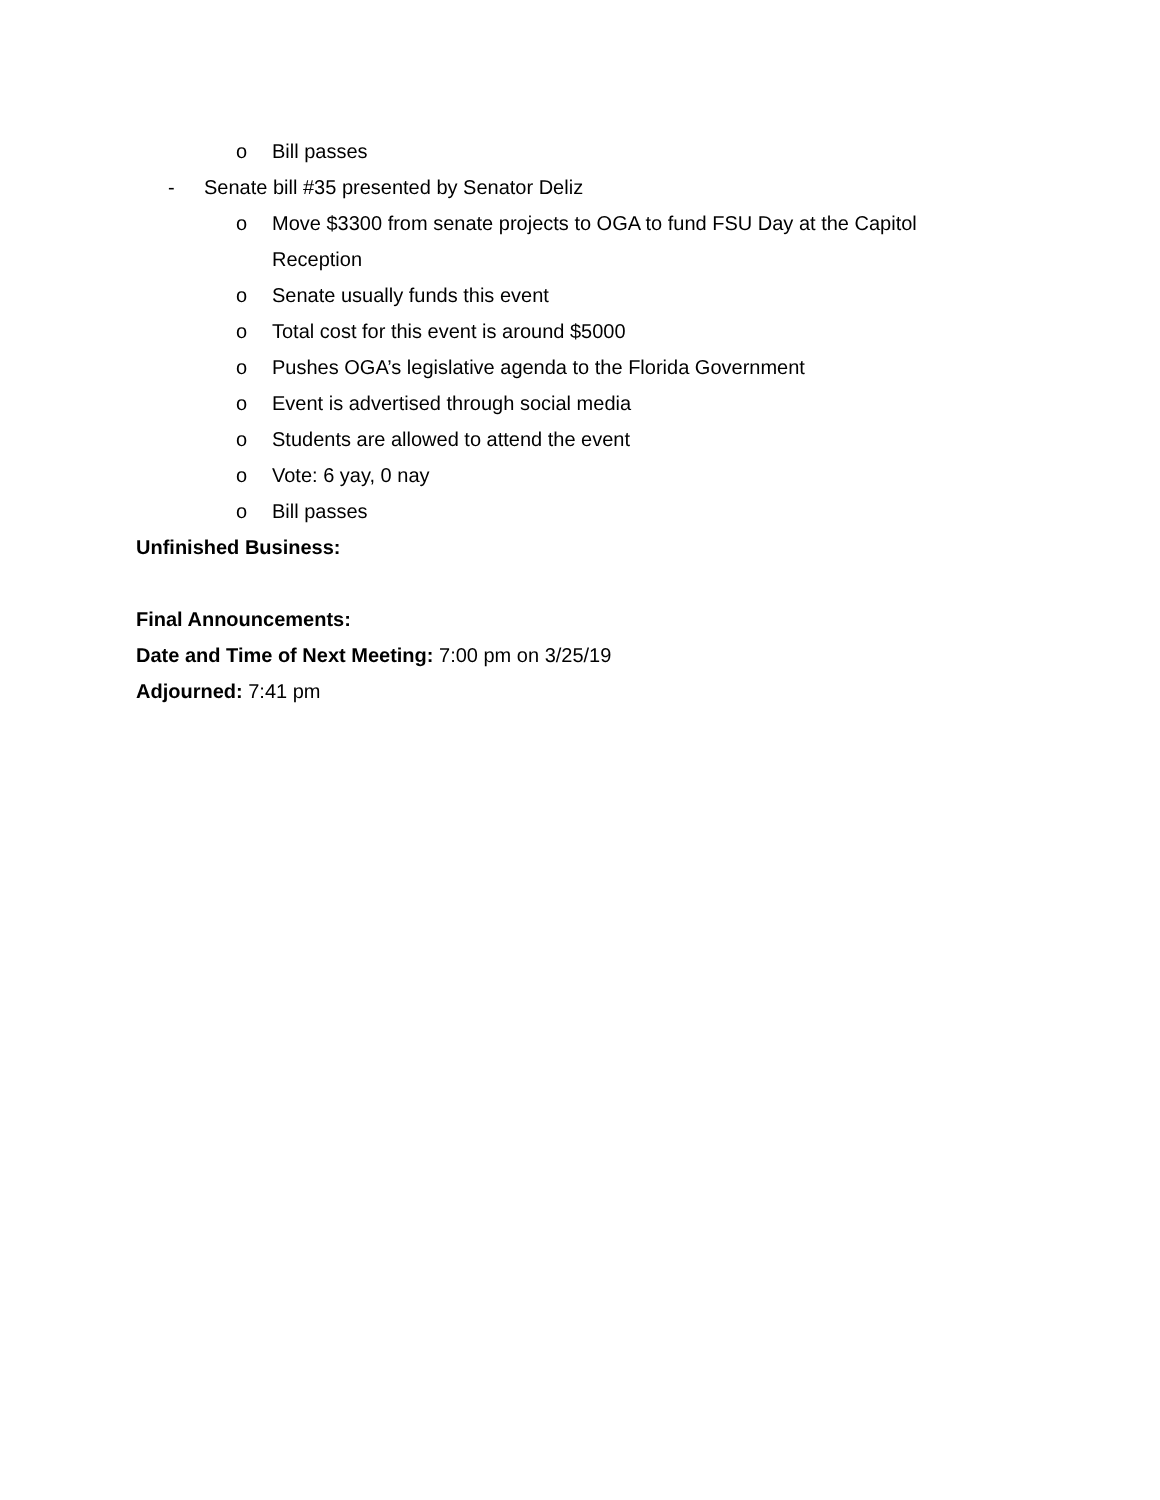o Bill passes
- Senate bill #35 presented by Senator Deliz
o Move $3300 from senate projects to OGA to fund FSU Day at the Capitol
Reception
o Senate usually funds this event
o Total cost for this event is around $5000
o Pushes OGA’s legislative agenda to the Florida Government
o Event is advertised through social media
o Students are allowed to attend the event
o Vote: 6 yay, 0 nay
o Bill passes
Unfinished Business:
Final Announcements:
Date and Time of Next Meeting: 7:00 pm on 3/25/19
Adjourned: 7:41 pm